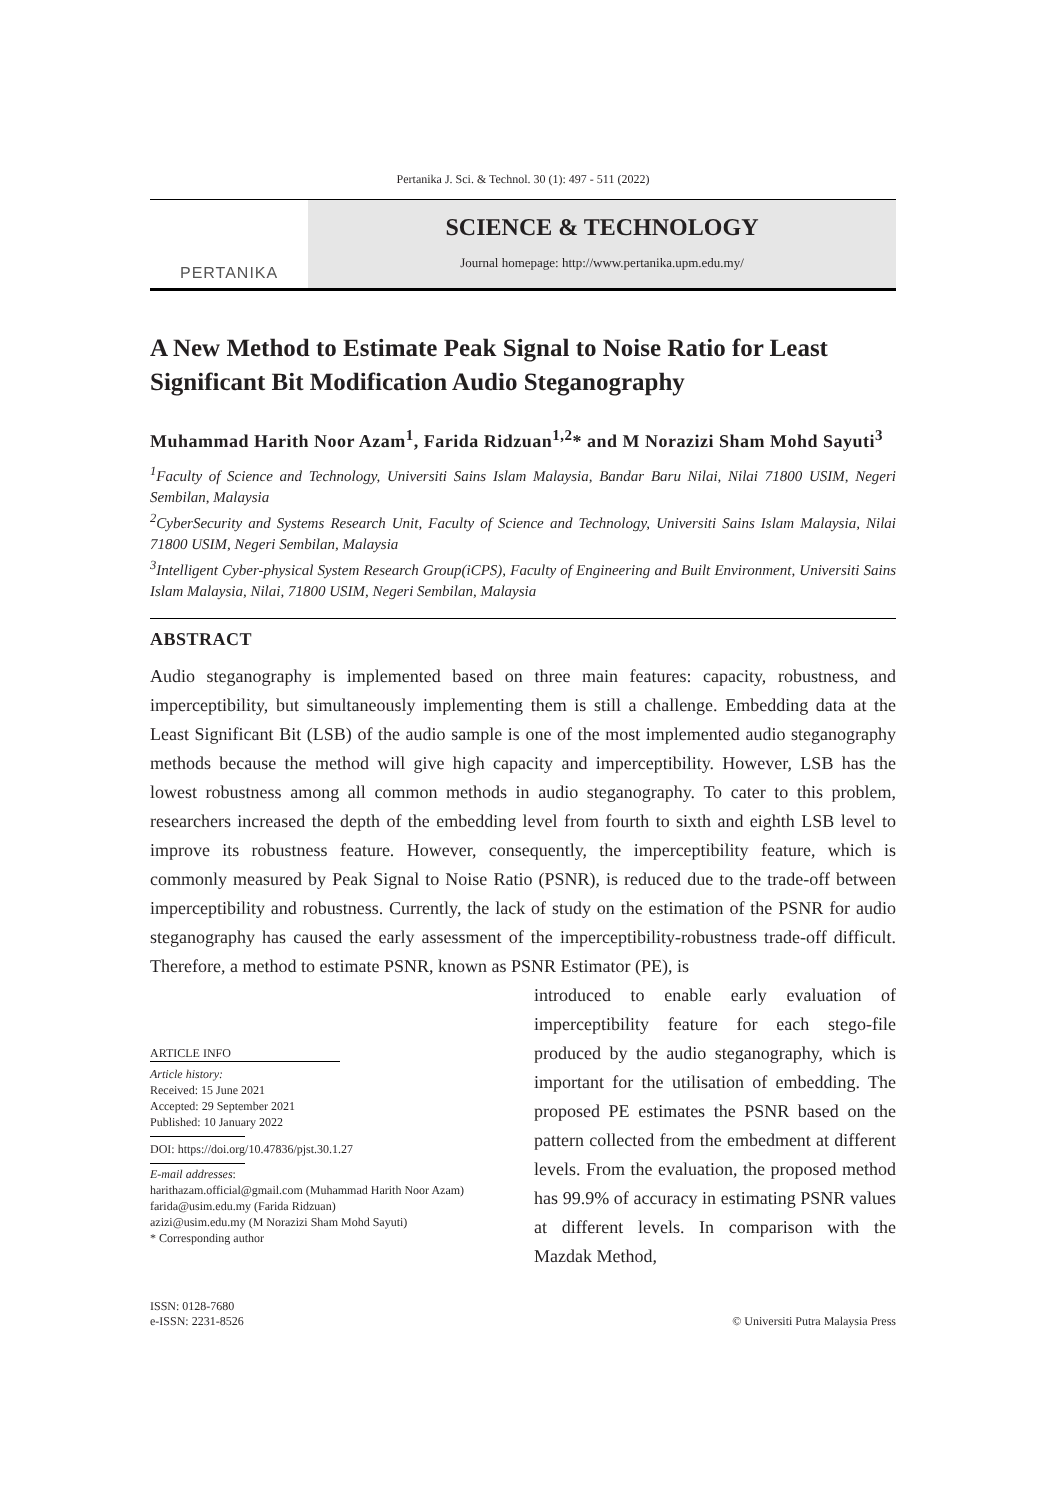Pertanika J. Sci. & Technol. 30 (1): 497 - 511 (2022)
PERTANIKA
SCIENCE & TECHNOLOGY
Journal homepage: http://www.pertanika.upm.edu.my/
A New Method to Estimate Peak Signal to Noise Ratio for Least Significant Bit Modification Audio Steganography
Muhammad Harith Noor Azam<sup>1</sup>, Farida Ridzuan<sup>1,2</sup>* and M Norazizi Sham Mohd Sayuti<sup>3</sup>
<sup>1</sup> Faculty of Science and Technology, Universiti Sains Islam Malaysia, Bandar Baru Nilai, Nilai 71800 USIM, Negeri Sembilan, Malaysia
<sup>2</sup> CyberSecurity and Systems Research Unit, Faculty of Science and Technology, Universiti Sains Islam Malaysia, Nilai 71800 USIM, Negeri Sembilan, Malaysia
<sup>3</sup> Intelligent Cyber-physical System Research Group(iCPS), Faculty of Engineering and Built Environment, Universiti Sains Islam Malaysia, Nilai, 71800 USIM, Negeri Sembilan, Malaysia
ABSTRACT
Audio steganography is implemented based on three main features: capacity, robustness, and imperceptibility, but simultaneously implementing them is still a challenge. Embedding data at the Least Significant Bit (LSB) of the audio sample is one of the most implemented audio steganography methods because the method will give high capacity and imperceptibility. However, LSB has the lowest robustness among all common methods in audio steganography. To cater to this problem, researchers increased the depth of the embedding level from fourth to sixth and eighth LSB level to improve its robustness feature. However, consequently, the imperceptibility feature, which is commonly measured by Peak Signal to Noise Ratio (PSNR), is reduced due to the trade-off between imperceptibility and robustness. Currently, the lack of study on the estimation of the PSNR for audio steganography has caused the early assessment of the imperceptibility-robustness trade-off difficult. Therefore, a method to estimate PSNR, known as PSNR Estimator (PE), is
ARTICLE INFO
Article history:
Received: 15 June 2021
Accepted: 29 September 2021
Published: 10 January 2022
DOI: https://doi.org/10.47836/pjst.30.1.27
E-mail addresses:
harithazam.official@gmail.com (Muhammad Harith Noor Azam)
farida@usim.edu.my (Farida Ridzuan)
azizi@usim.edu.my (M Norazizi Sham Mohd Sayuti)
* Corresponding author
introduced to enable early evaluation of imperceptibility feature for each stego-file produced by the audio steganography, which is important for the utilisation of embedding. The proposed PE estimates the PSNR based on the pattern collected from the embedment at different levels. From the evaluation, the proposed method has 99.9% of accuracy in estimating PSNR values at different levels. In comparison with the Mazdak Method,
ISSN: 0128-7680
e-ISSN: 2231-8526
© Universiti Putra Malaysia Press